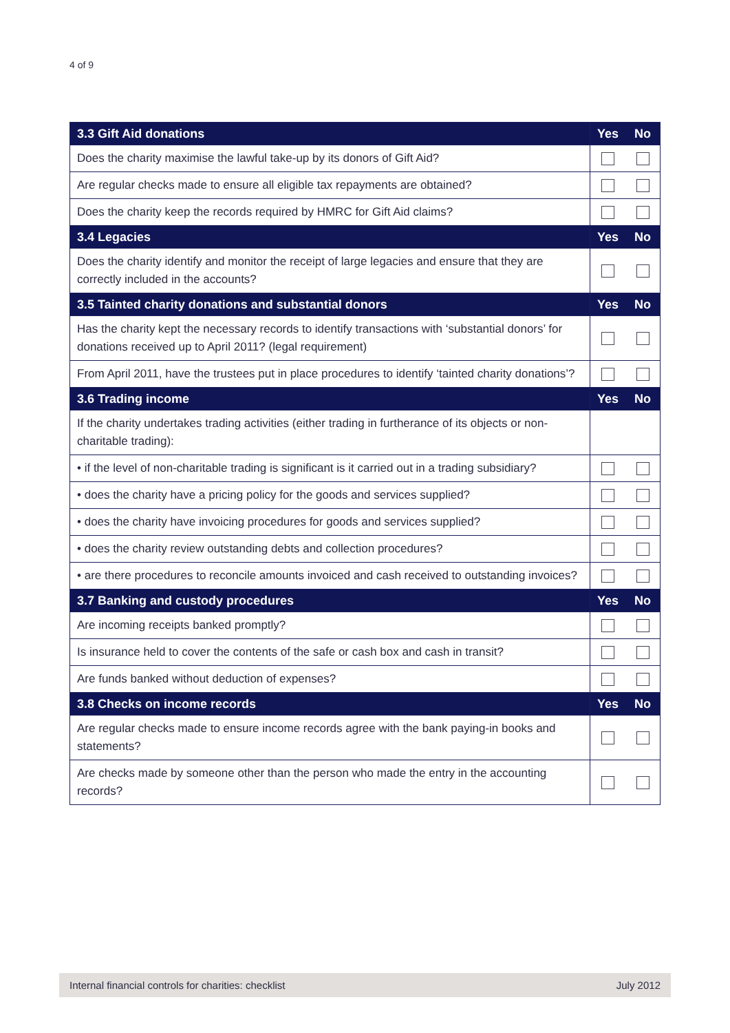4 of 9
| 3.3 Gift Aid donations | Yes | No |
| --- | --- | --- |
| Does the charity maximise the lawful take-up by its donors of Gift Aid? | | |
| Are regular checks made to ensure all eligible tax repayments are obtained? | | |
| Does the charity keep the records required by HMRC for Gift Aid claims? | | |
| 3.4 Legacies | Yes | No |
| Does the charity identify and monitor the receipt of large legacies and ensure that they are correctly included in the accounts? | | |
| 3.5 Tainted charity donations and substantial donors | Yes | No |
| Has the charity kept the necessary records to identify transactions with ‘substantial donors’ for donations received up to April 2011? (legal requirement) | | |
| From April 2011, have the trustees put in place procedures to identify ‘tainted charity donations’? | | |
| 3.6 Trading income | Yes | No |
| If the charity undertakes trading activities (either trading in furtherance of its objects or non-charitable trading): | | |
| • if the level of non-charitable trading is significant is it carried out in a trading subsidiary? | | |
| • does the charity have a pricing policy for the goods and services supplied? | | |
| • does the charity have invoicing procedures for goods and services supplied? | | |
| • does the charity review outstanding debts and collection procedures? | | |
| • are there procedures to reconcile amounts invoiced and cash received to outstanding invoices? | | |
| 3.7 Banking and custody procedures | Yes | No |
| Are incoming receipts banked promptly? | | |
| Is insurance held to cover the contents of the safe or cash box and cash in transit? | | |
| Are funds banked without deduction of expenses? | | |
| 3.8 Checks on income records | Yes | No |
| Are regular checks made to ensure income records agree with the bank paying-in books and statements? | | |
| Are checks made by someone other than the person who made the entry in the accounting records? | | |
Internal financial controls for charities: checklist July 2012